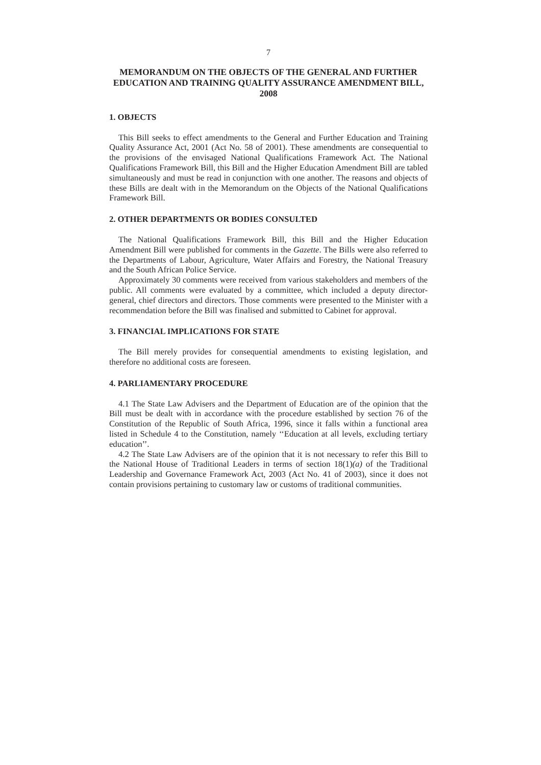7
MEMORANDUM ON THE OBJECTS OF THE GENERAL AND FURTHER EDUCATION AND TRAINING QUALITY ASSURANCE AMENDMENT BILL, 2008
1. OBJECTS
This Bill seeks to effect amendments to the General and Further Education and Training Quality Assurance Act, 2001 (Act No. 58 of 2001). These amendments are consequential to the provisions of the envisaged National Qualifications Framework Act. The National Qualifications Framework Bill, this Bill and the Higher Education Amendment Bill are tabled simultaneously and must be read in conjunction with one another. The reasons and objects of these Bills are dealt with in the Memorandum on the Objects of the National Qualifications Framework Bill.
2. OTHER DEPARTMENTS OR BODIES CONSULTED
The National Qualifications Framework Bill, this Bill and the Higher Education Amendment Bill were published for comments in the Gazette. The Bills were also referred to the Departments of Labour, Agriculture, Water Affairs and Forestry, the National Treasury and the South African Police Service.
Approximately 30 comments were received from various stakeholders and members of the public. All comments were evaluated by a committee, which included a deputy director-general, chief directors and directors. Those comments were presented to the Minister with a recommendation before the Bill was finalised and submitted to Cabinet for approval.
3. FINANCIAL IMPLICATIONS FOR STATE
The Bill merely provides for consequential amendments to existing legislation, and therefore no additional costs are foreseen.
4. PARLIAMENTARY PROCEDURE
4.1 The State Law Advisers and the Department of Education are of the opinion that the Bill must be dealt with in accordance with the procedure established by section 76 of the Constitution of the Republic of South Africa, 1996, since it falls within a functional area listed in Schedule 4 to the Constitution, namely ‘‘Education at all levels, excluding tertiary education’’.
4.2 The State Law Advisers are of the opinion that it is not necessary to refer this Bill to the National House of Traditional Leaders in terms of section 18(1)(a) of the Traditional Leadership and Governance Framework Act, 2003 (Act No. 41 of 2003), since it does not contain provisions pertaining to customary law or customs of traditional communities.